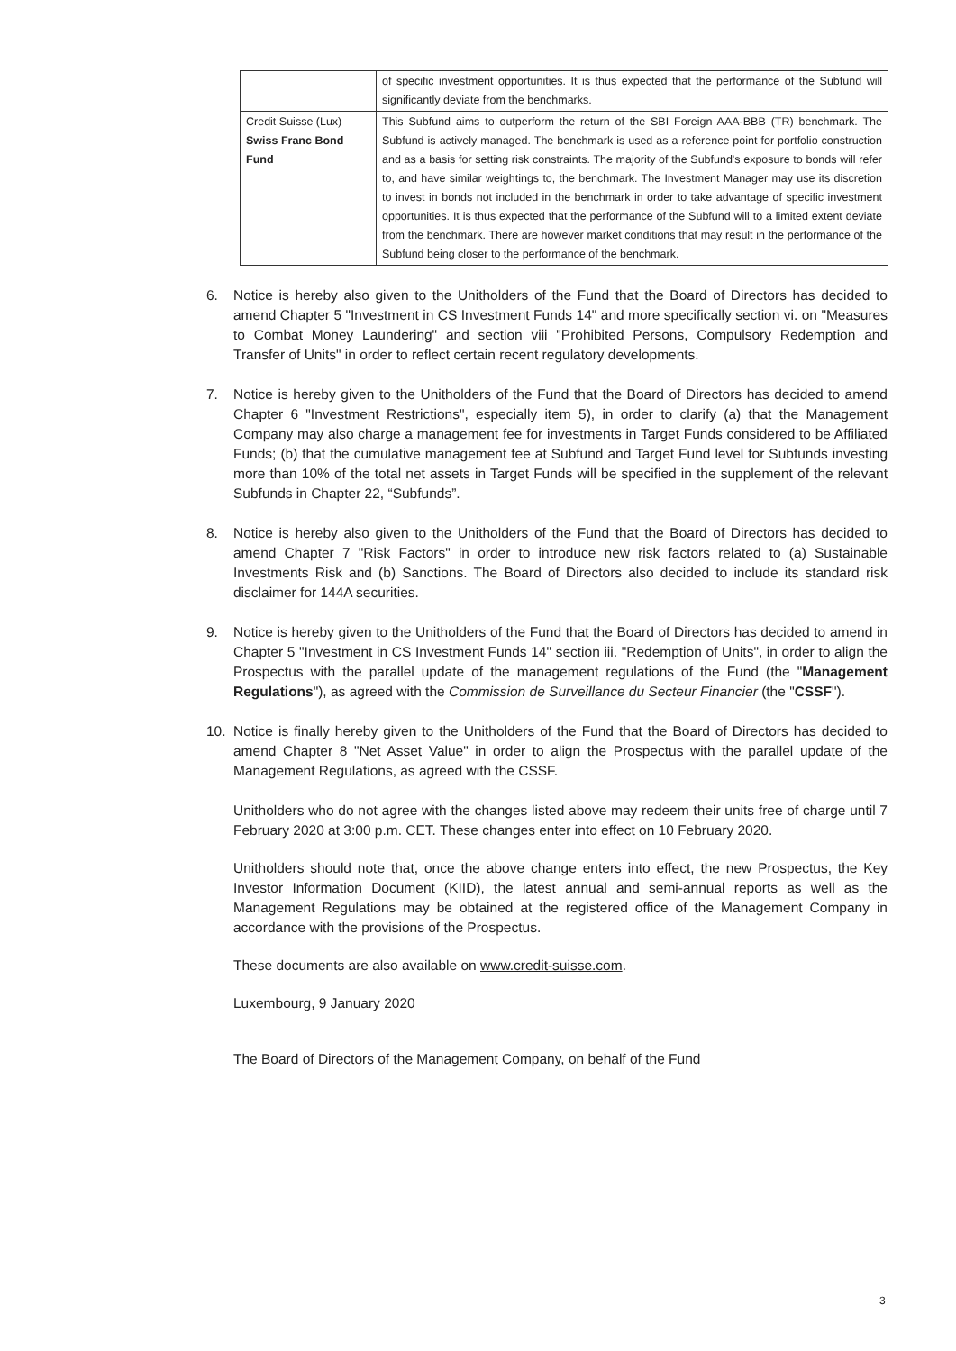| | of specific investment opportunities. It is thus expected that the performance of the Subfund will significantly deviate from the benchmarks. |
| Credit Suisse (Lux) Swiss Franc Bond Fund | This Subfund aims to outperform the return of the SBI Foreign AAA-BBB (TR) benchmark. The Subfund is actively managed. The benchmark is used as a reference point for portfolio construction and as a basis for setting risk constraints. The majority of the Subfund's exposure to bonds will refer to, and have similar weightings to, the benchmark. The Investment Manager may use its discretion to invest in bonds not included in the benchmark in order to take advantage of specific investment opportunities. It is thus expected that the performance of the Subfund will to a limited extent deviate from the benchmark. There are however market conditions that may result in the performance of the Subfund being closer to the performance of the benchmark. |
6. Notice is hereby also given to the Unitholders of the Fund that the Board of Directors has decided to amend Chapter 5 "Investment in CS Investment Funds 14" and more specifically section vi. on "Measures to Combat Money Laundering" and section viii "Prohibited Persons, Compulsory Redemption and Transfer of Units" in order to reflect certain recent regulatory developments.
7. Notice is hereby given to the Unitholders of the Fund that the Board of Directors has decided to amend Chapter 6 "Investment Restrictions", especially item 5), in order to clarify (a) that the Management Company may also charge a management fee for investments in Target Funds considered to be Affiliated Funds; (b) that the cumulative management fee at Subfund and Target Fund level for Subfunds investing more than 10% of the total net assets in Target Funds will be specified in the supplement of the relevant Subfunds in Chapter 22, “Subfunds”.
8. Notice is hereby also given to the Unitholders of the Fund that the Board of Directors has decided to amend Chapter 7 "Risk Factors" in order to introduce new risk factors related to (a) Sustainable Investments Risk and (b) Sanctions. The Board of Directors also decided to include its standard risk disclaimer for 144A securities.
9. Notice is hereby given to the Unitholders of the Fund that the Board of Directors has decided to amend in Chapter 5 "Investment in CS Investment Funds 14" section iii. "Redemption of Units", in order to align the Prospectus with the parallel update of the management regulations of the Fund (the "Management Regulations"), as agreed with the Commission de Surveillance du Secteur Financier (the "CSSF").
10. Notice is finally hereby given to the Unitholders of the Fund that the Board of Directors has decided to amend Chapter 8 "Net Asset Value" in order to align the Prospectus with the parallel update of the Management Regulations, as agreed with the CSSF.
Unitholders who do not agree with the changes listed above may redeem their units free of charge until 7 February 2020 at 3:00 p.m. CET. These changes enter into effect on 10 February 2020.
Unitholders should note that, once the above change enters into effect, the new Prospectus, the Key Investor Information Document (KIID), the latest annual and semi-annual reports as well as the Management Regulations may be obtained at the registered office of the Management Company in accordance with the provisions of the Prospectus.
These documents are also available on www.credit-suisse.com.
Luxembourg, 9 January 2020
The Board of Directors of the Management Company, on behalf of the Fund
3